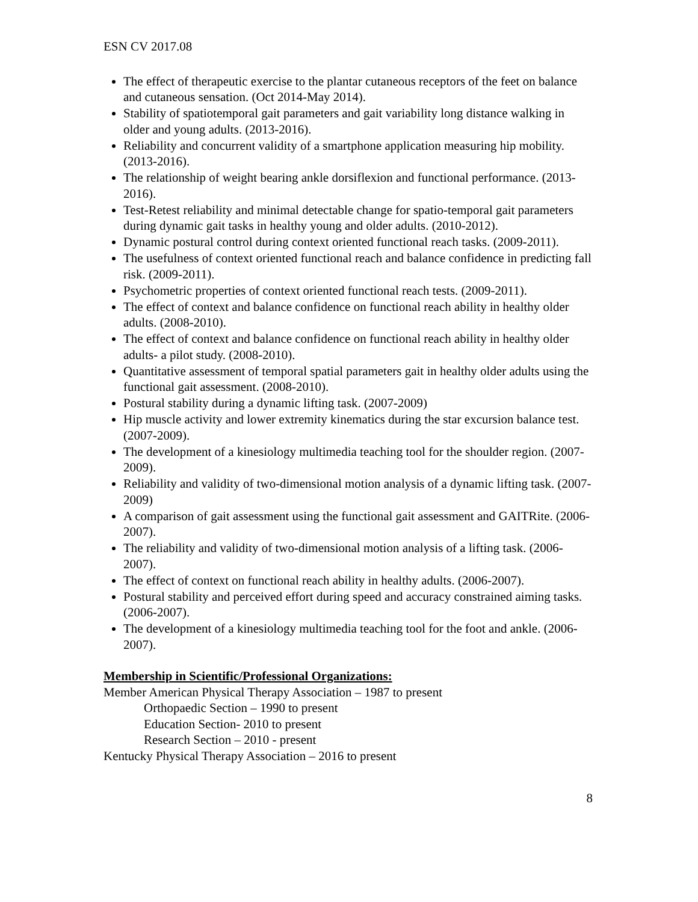ESN CV 2017.08
The effect of therapeutic exercise to the plantar cutaneous receptors of the feet on balance and cutaneous sensation. (Oct 2014-May 2014).
Stability of spatiotemporal gait parameters and gait variability long distance walking in older and young adults. (2013-2016).
Reliability and concurrent validity of a smartphone application measuring hip mobility. (2013-2016).
The relationship of weight bearing ankle dorsiflexion and functional performance. (2013-2016).
Test-Retest reliability and minimal detectable change for spatio-temporal gait parameters during dynamic gait tasks in healthy young and older adults. (2010-2012).
Dynamic postural control during context oriented functional reach tasks. (2009-2011).
The usefulness of context oriented functional reach and balance confidence in predicting fall risk. (2009-2011).
Psychometric properties of context oriented functional reach tests. (2009-2011).
The effect of context and balance confidence on functional reach ability in healthy older adults. (2008-2010).
The effect of context and balance confidence on functional reach ability in healthy older adults- a pilot study. (2008-2010).
Quantitative assessment of temporal spatial parameters gait in healthy older adults using the functional gait assessment. (2008-2010).
Postural stability during a dynamic lifting task. (2007-2009)
Hip muscle activity and lower extremity kinematics during the star excursion balance test. (2007-2009).
The development of a kinesiology multimedia teaching tool for the shoulder region. (2007-2009).
Reliability and validity of two-dimensional motion analysis of a dynamic lifting task. (2007-2009)
A comparison of gait assessment using the functional gait assessment and GAITRite. (2006-2007).
The reliability and validity of two-dimensional motion analysis of a lifting task. (2006-2007).
The effect of context on functional reach ability in healthy adults. (2006-2007).
Postural stability and perceived effort during speed and accuracy constrained aiming tasks. (2006-2007).
The development of a kinesiology multimedia teaching tool for the foot and ankle. (2006-2007).
Membership in Scientific/Professional Organizations:
Member American Physical Therapy Association – 1987 to present
Orthopaedic Section – 1990 to present
Education Section- 2010 to present
Research Section – 2010 - present
Kentucky Physical Therapy Association – 2016 to present
8